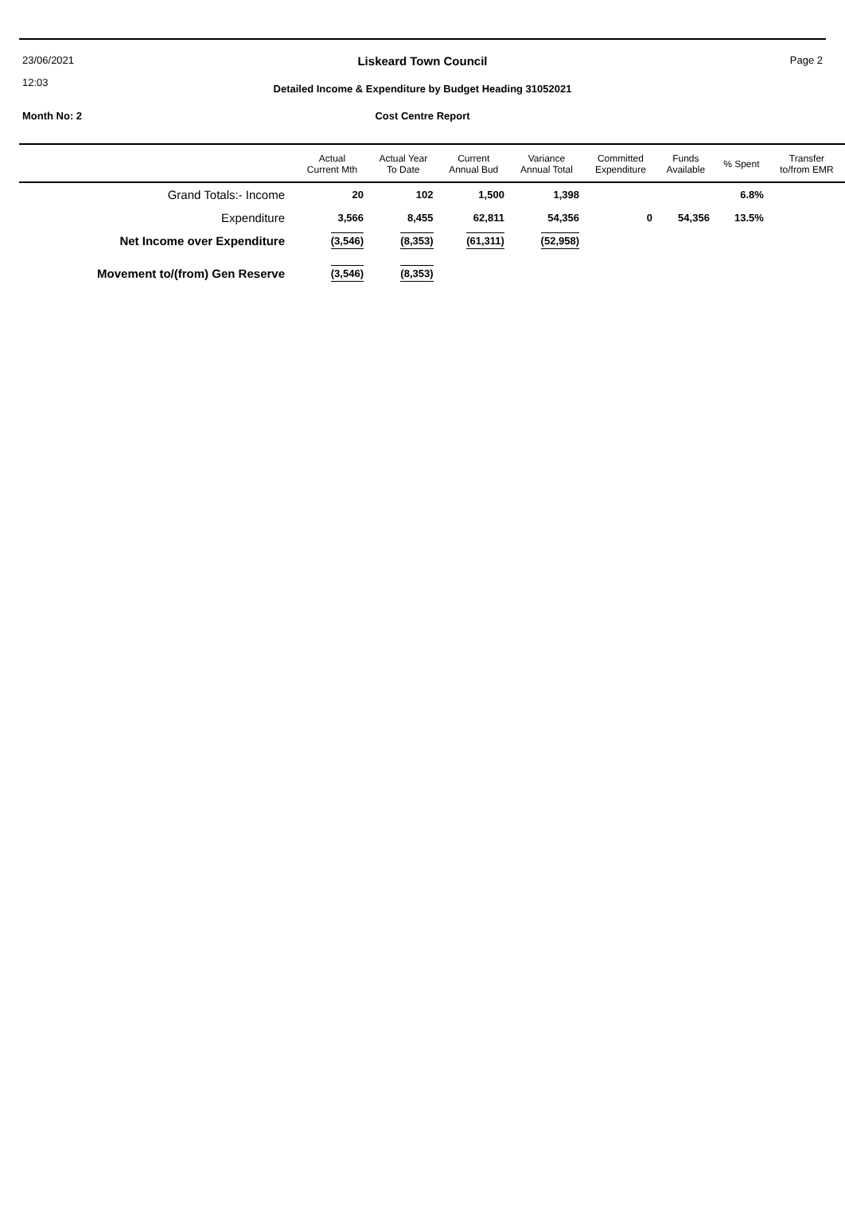23/06/2021
Liskeard Town Council Page 2
12:03
Detailed Income & Expenditure by Budget Heading 31052021
Month No: 2
Cost Centre Report
| | Actual Current Mth | Actual Year To Date | Current Annual Bud | Variance Annual Total | Committed Expenditure | Funds Available | % Spent | Transfer to/from EMR |
| --- | --- | --- | --- | --- | --- | --- | --- | --- |
| Grand Totals:- Income | 20 | 102 | 1,500 | 1,398 | | | 6.8% | |
| Expenditure | 3,566 | 8,455 | 62,811 | 54,356 | 0 | 54,356 | 13.5% | |
| Net Income over Expenditure | (3,546) | (8,353) | (61,311) | (52,958) | | | | |
| Movement to/(from) Gen Reserve | (3,546) | (8,353) | | | | | | |